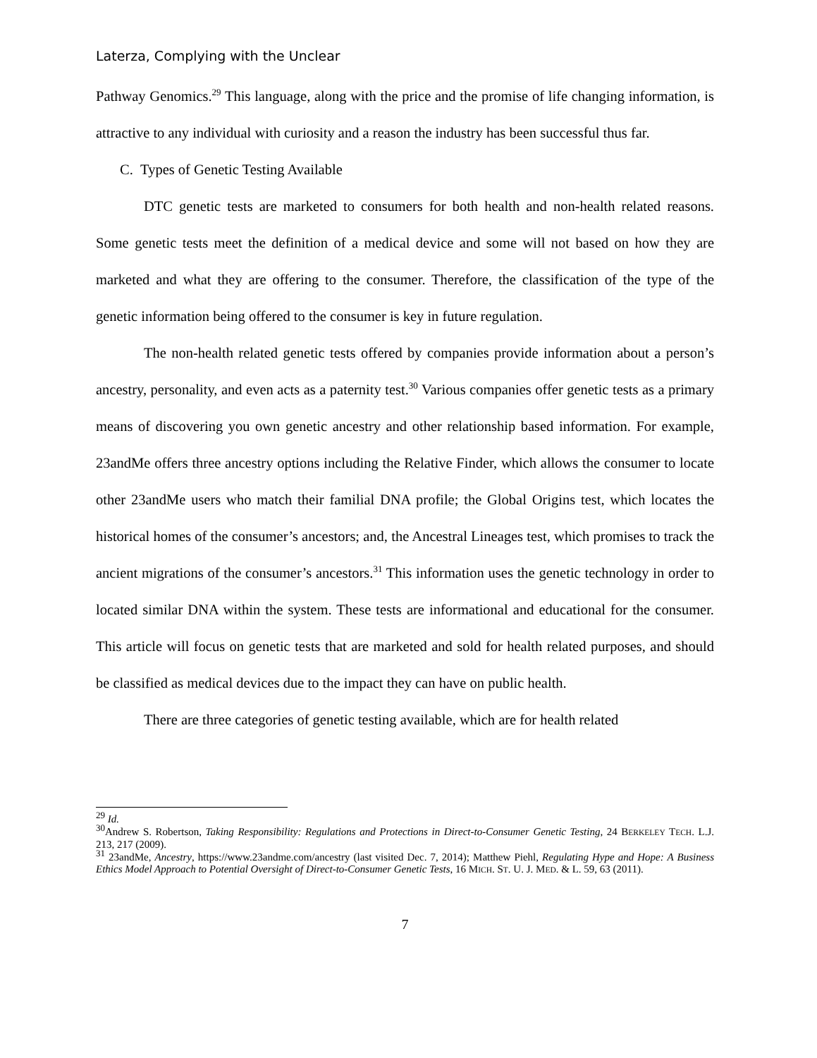Laterza, Complying with the Unclear
Pathway Genomics.<sup>29</sup> This language, along with the price and the promise of life changing information, is attractive to any individual with curiosity and a reason the industry has been successful thus far.
C. Types of Genetic Testing Available
DTC genetic tests are marketed to consumers for both health and non-health related reasons. Some genetic tests meet the definition of a medical device and some will not based on how they are marketed and what they are offering to the consumer. Therefore, the classification of the type of the genetic information being offered to the consumer is key in future regulation.
The non-health related genetic tests offered by companies provide information about a person’s ancestry, personality, and even acts as a paternity test.<sup>30</sup> Various companies offer genetic tests as a primary means of discovering you own genetic ancestry and other relationship based information. For example, 23andMe offers three ancestry options including the Relative Finder, which allows the consumer to locate other 23andMe users who match their familial DNA profile; the Global Origins test, which locates the historical homes of the consumer’s ancestors; and, the Ancestral Lineages test, which promises to track the ancient migrations of the consumer’s ancestors.<sup>31</sup> This information uses the genetic technology in order to located similar DNA within the system. These tests are informational and educational for the consumer. This article will focus on genetic tests that are marketed and sold for health related purposes, and should be classified as medical devices due to the impact they can have on public health.
There are three categories of genetic testing available, which are for health related
<sup>29</sup> Id.
<sup>30</sup> Andrew S. Robertson, Taking Responsibility: Regulations and Protections in Direct-to-Consumer Genetic Testing, 24 BERKELEY TECH. L.J. 213, 217 (2009).
<sup>31</sup> 23andMe, Ancestry, https://www.23andme.com/ancestry (last visited Dec. 7, 2014); Matthew Piehl, Regulating Hype and Hope: A Business Ethics Model Approach to Potential Oversight of Direct-to-Consumer Genetic Tests, 16 MICH. ST. U. J. MED. & L. 59, 63 (2011).
7